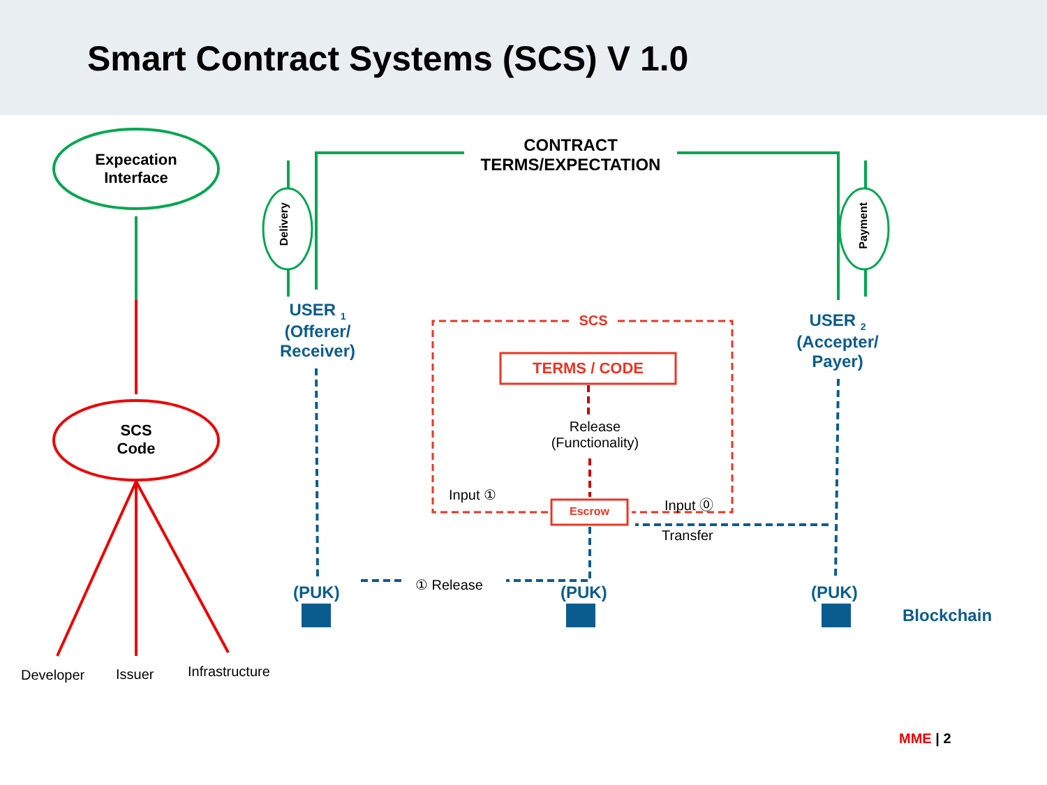Smart Contract Systems (SCS) V 1.0
Expecation
Interface
SCS
Code
Developer Issuer Infrastructure
CONTRACT
TERMS/EXPECTATION
Delivery
Payment
USER <sub>1</sub>
(Offerer/
Receiver)
USER <sub>2</sub>
(Accepter/
Payer)
SCS
TERMS / CODE
Release
(Functionality)
Escrow
Input ① Input ⓪
Transfer
① Release
(PUK) (PUK) (PUK)
Blockchain
MME | 2